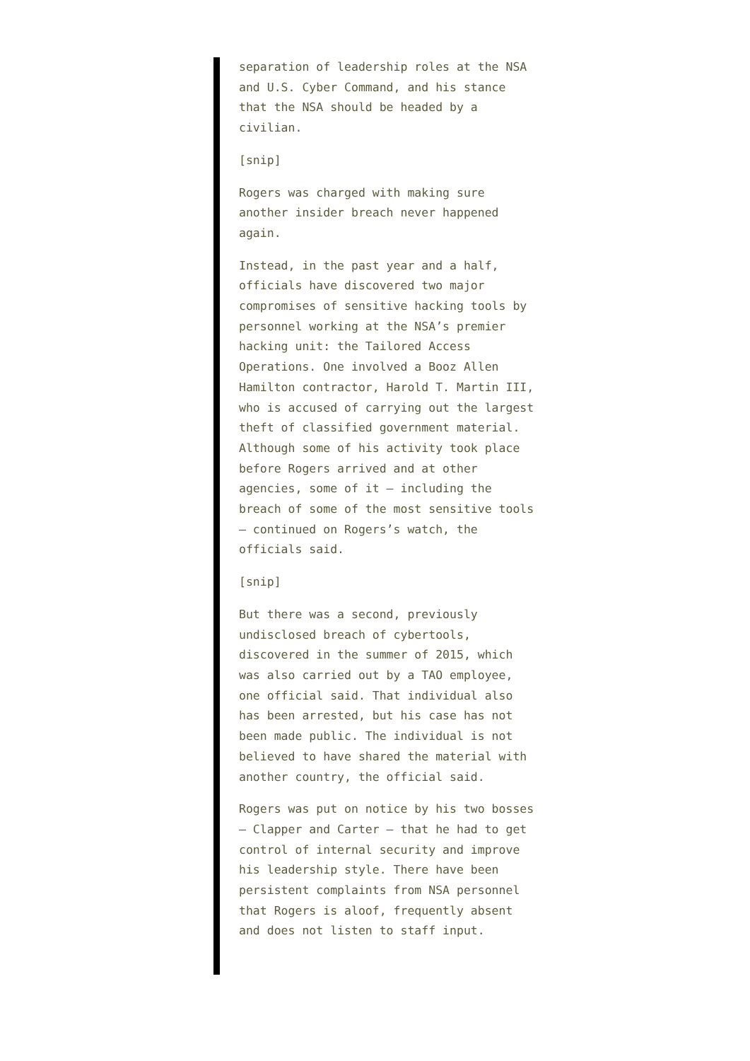separation of leadership roles at the NSA and U.S. Cyber Command, and his stance that the NSA should be headed by a civilian.
[snip]
Rogers was charged with making sure another insider breach never happened again.
Instead, in the past year and a half, officials have discovered two major compromises of sensitive hacking tools by personnel working at the NSA’s premier hacking unit: the Tailored Access Operations. One involved a Booz Allen Hamilton contractor, Harold T. Martin III, who is accused of carrying out the largest theft of classified government material. Although some of his activity took place before Rogers arrived and at other agencies, some of it — including the breach of some of the most sensitive tools — continued on Rogers’s watch, the officials said.
[snip]
But there was a second, previously undisclosed breach of cybertools, discovered in the summer of 2015, which was also carried out by a TAO employee, one official said. That individual also has been arrested, but his case has not been made public. The individual is not believed to have shared the material with another country, the official said.
Rogers was put on notice by his two bosses — Clapper and Carter — that he had to get control of internal security and improve his leadership style. There have been persistent complaints from NSA personnel that Rogers is aloof, frequently absent and does not listen to staff input.